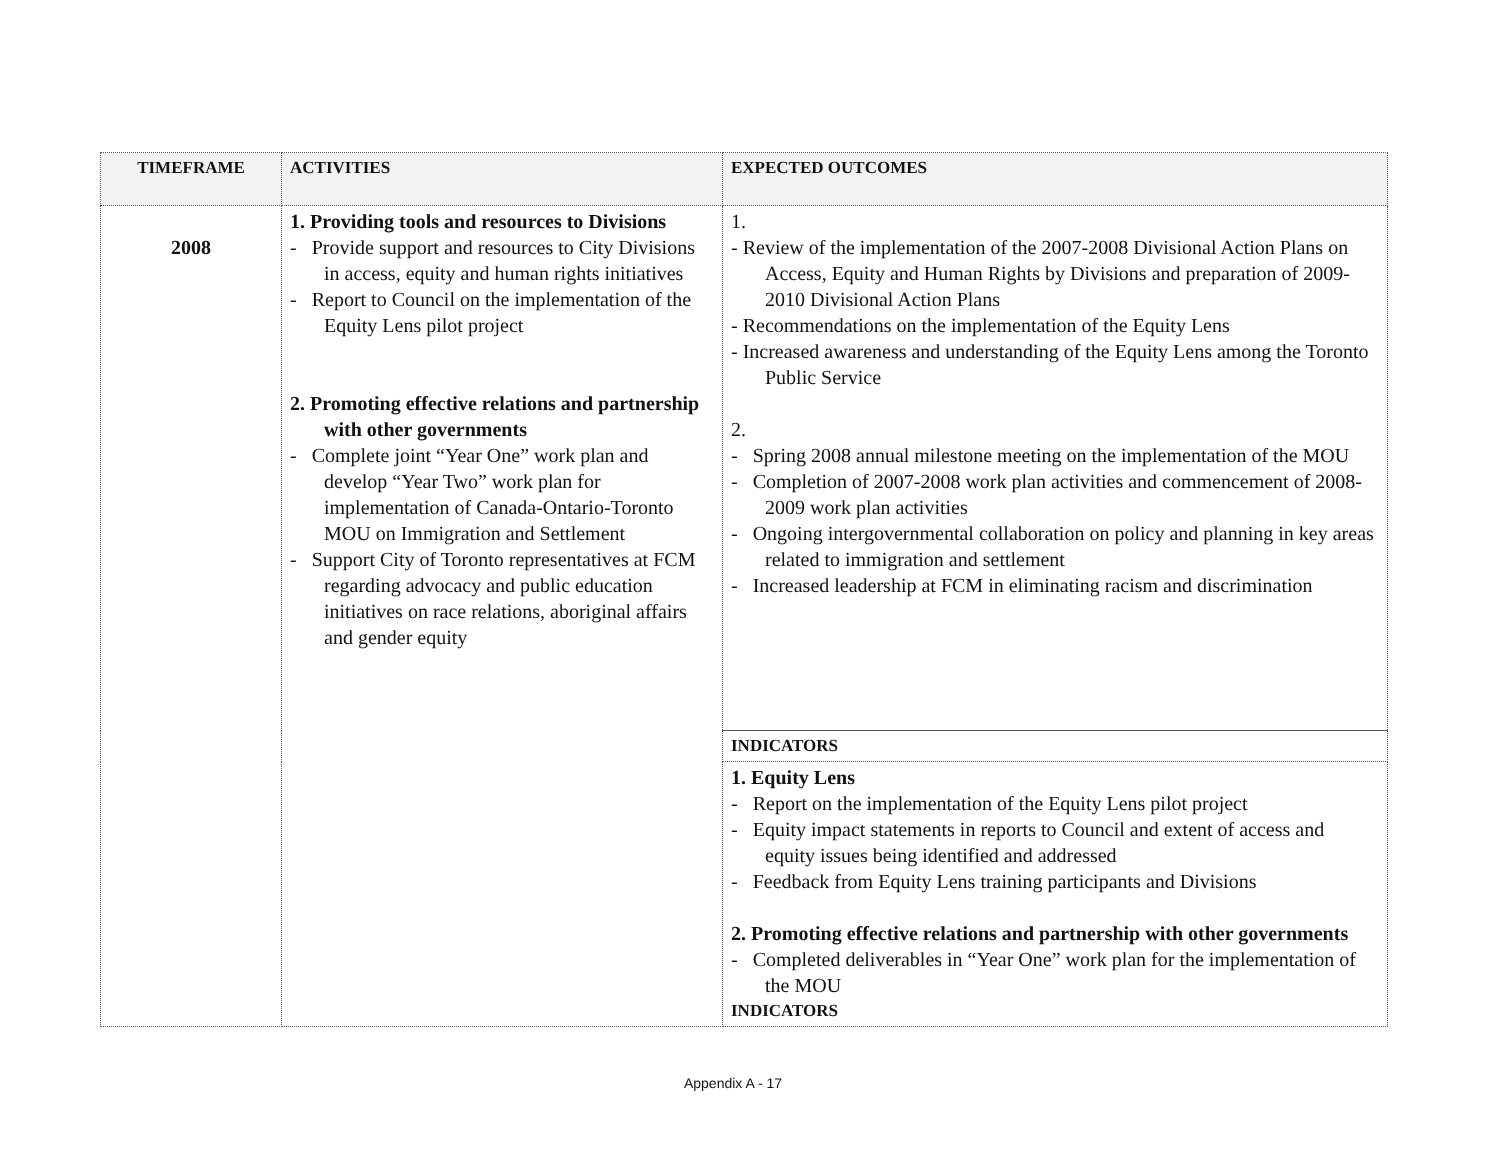| TIMEFRAME | ACTIVITIES | EXPECTED OUTCOMES |
| --- | --- | --- |
| 2008 | 1. Providing tools and resources to Divisions - Provide support and resources to City Divisions in access, equity and human rights initiatives - Report to Council on the implementation of the Equity Lens pilot project 2. Promoting effective relations and partnership with other governments - Complete joint “Year One” work plan and develop “Year Two” work plan for implementation of Canada-Ontario-Toronto MOU on Immigration and Settlement - Support City of Toronto representatives at FCM regarding advocacy and public education initiatives on race relations, aboriginal affairs and gender equity | 1. - Review of the implementation of the 2007-2008 Divisional Action Plans on Access, Equity and Human Rights by Divisions and preparation of 2009-2010 Divisional Action Plans - Recommendations on the implementation of the Equity Lens - Increased awareness and understanding of the Equity Lens among the Toronto Public Service 2. - Spring 2008 annual milestone meeting on the implementation of the MOU - Completion of 2007-2008 work plan activities and commencement of 2008-2009 work plan activities - Ongoing intergovernmental collaboration on policy and planning in key areas related to immigration and settlement - Increased leadership at FCM in eliminating racism and discrimination |
| | | INDICATORS |
| | | 1. Equity Lens - Report on the implementation of the Equity Lens pilot project - Equity impact statements in reports to Council and extent of access and equity issues being identified and addressed - Feedback from Equity Lens training participants and Divisions 2. Promoting effective relations and partnership with other governments - Completed deliverables in “Year One” work plan for the implementation of the MOU INDICATORS |
Appendix A - 17